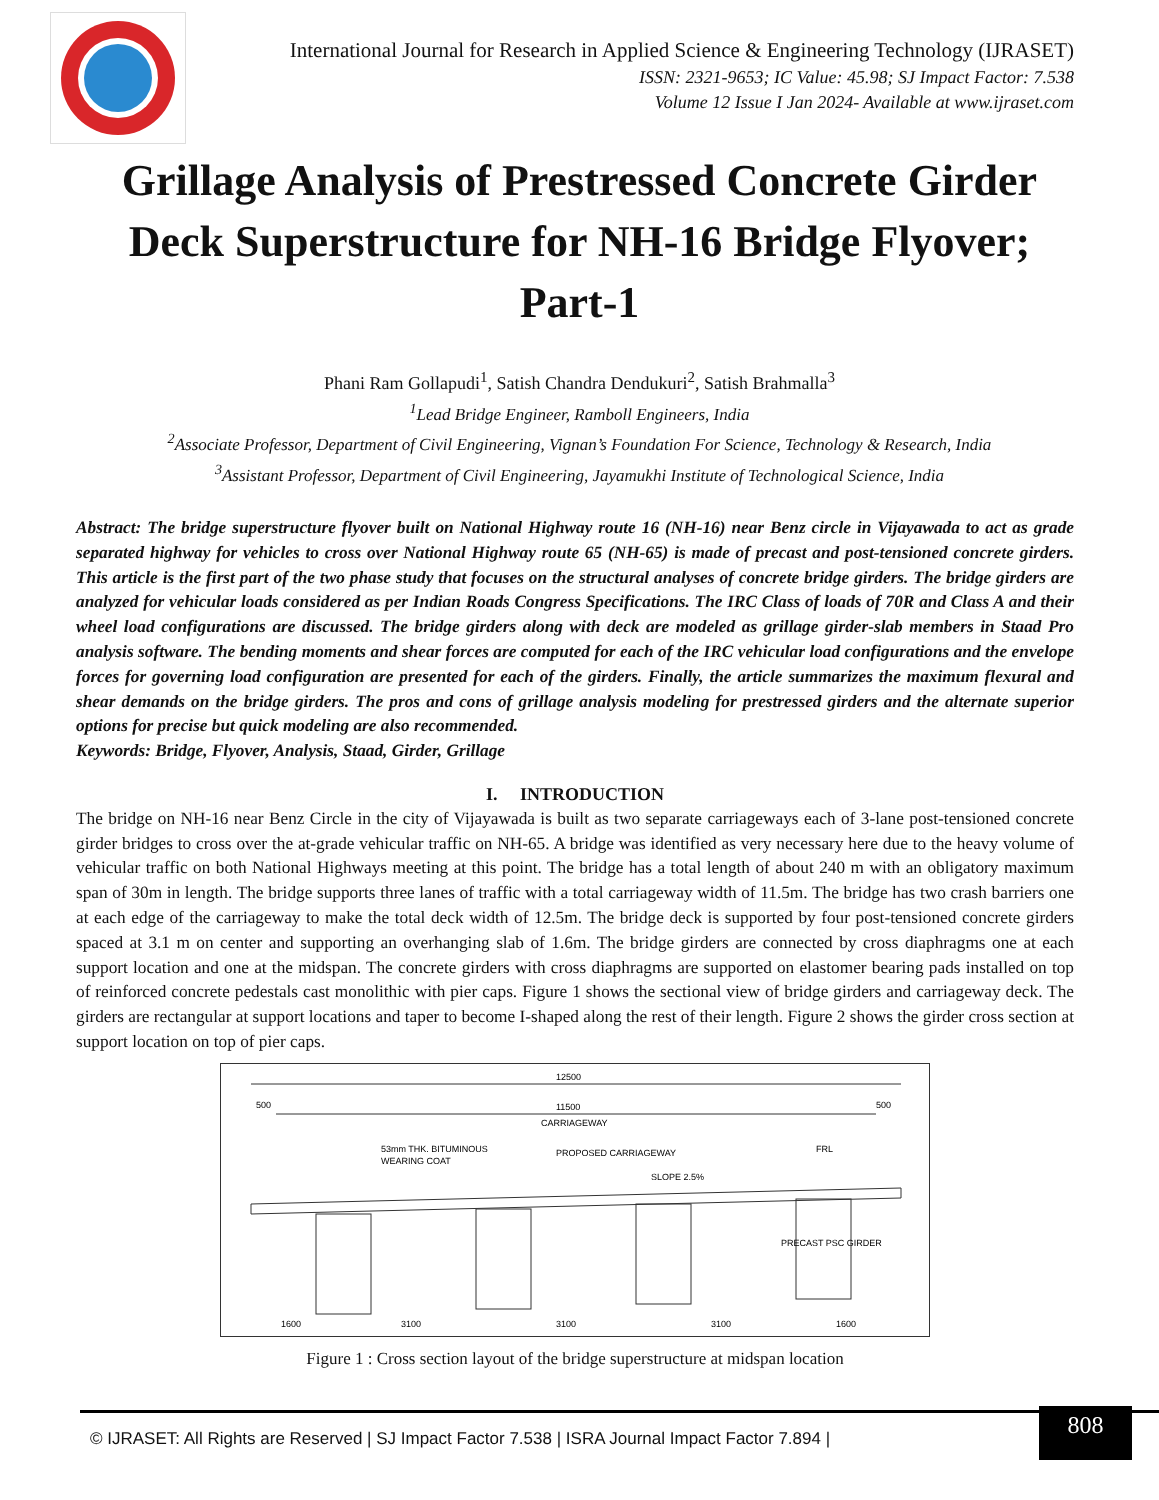International Journal for Research in Applied Science & Engineering Technology (IJRASET)
ISSN: 2321-9653; IC Value: 45.98; SJ Impact Factor: 7.538
Volume 12 Issue I Jan 2024- Available at www.ijraset.com
Grillage Analysis of Prestressed Concrete Girder Deck Superstructure for NH-16 Bridge Flyover; Part-1
Phani Ram Gollapudi<sup>1</sup>, Satish Chandra Dendukuri<sup>2</sup>, Satish Brahmalla<sup>3</sup>
<sup>1</sup> Lead Bridge Engineer, Ramboll Engineers, India
<sup>2</sup> Associate Professor, Department of Civil Engineering, Vignan’s Foundation For Science, Technology & Research, India
<sup>3</sup> Assistant Professor, Department of Civil Engineering, Jayamukhi Institute of Technological Science, India
Abstract: The bridge superstructure flyover built on National Highway route 16 (NH-16) near Benz circle in Vijayawada to act as grade separated highway for vehicles to cross over National Highway route 65 (NH-65) is made of precast and post-tensioned concrete girders. This article is the first part of the two phase study that focuses on the structural analyses of concrete bridge girders. The bridge girders are analyzed for vehicular loads considered as per Indian Roads Congress Specifications. The IRC Class of loads of 70R and Class A and their wheel load configurations are discussed. The bridge girders along with deck are modeled as grillage girder-slab members in Staad Pro analysis software. The bending moments and shear forces are computed for each of the IRC vehicular load configurations and the envelope forces for governing load configuration are presented for each of the girders. Finally, the article summarizes the maximum flexural and shear demands on the bridge girders. The pros and cons of grillage analysis modeling for prestressed girders and the alternate superior options for precise but quick modeling are also recommended.
Keywords: Bridge, Flyover, Analysis, Staad, Girder, Grillage
I. INTRODUCTION
The bridge on NH-16 near Benz Circle in the city of Vijayawada is built as two separate carriageways each of 3-lane post-tensioned concrete girder bridges to cross over the at-grade vehicular traffic on NH-65. A bridge was identified as very necessary here due to the heavy volume of vehicular traffic on both National Highways meeting at this point. The bridge has a total length of about 240 m with an obligatory maximum span of 30m in length. The bridge supports three lanes of traffic with a total carriageway width of 11.5m. The bridge has two crash barriers one at each edge of the carriageway to make the total deck width of 12.5m. The bridge deck is supported by four post-tensioned concrete girders spaced at 3.1 m on center and supporting an overhanging slab of 1.6m. The bridge girders are connected by cross diaphragms one at each support location and one at the midspan. The concrete girders with cross diaphragms are supported on elastomer bearing pads installed on top of reinforced concrete pedestals cast monolithic with pier caps. Figure 1 shows the sectional view of bridge girders and carriageway deck. The girders are rectangular at support locations and taper to become I-shaped along the rest of their length. Figure 2 shows the girder cross section at support location on top of pier caps.
12500
11500
CARRIAGEWAY
500
500
53mm THK. BITUMINOUS
WEARING COAT
PROPOSED CARRIAGEWAY
FRL
SLOPE 2.5%
PRECAST PSC GIRDER
1600
3100
3100
3100
1600
Figure 1 : Cross section layout of the bridge superstructure at midspan location
© IJRASET: All Rights are Reserved | SJ Impact Factor 7.538 | ISRA Journal Impact Factor 7.894 |
808